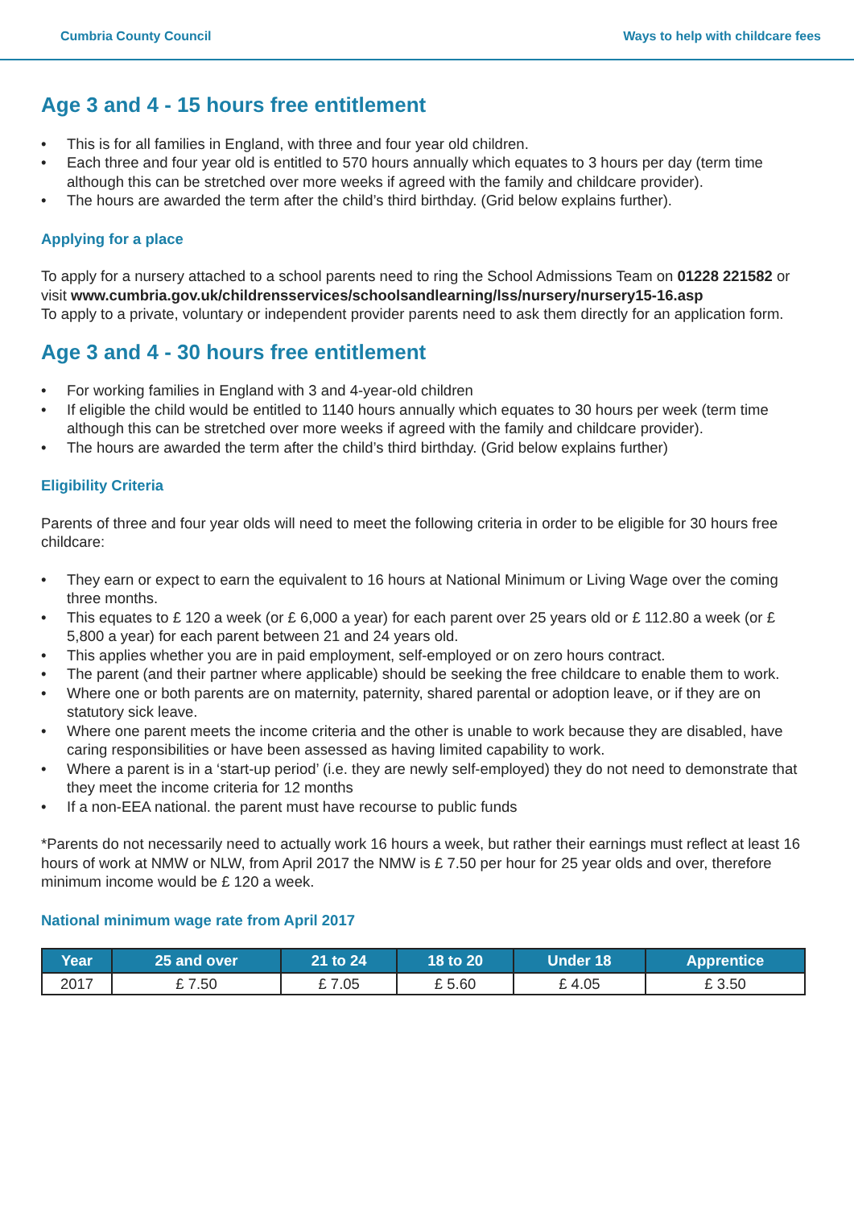Cumbria County Council Ways to help with childcare fees
Age 3 and 4 - 15 hours free entitlement
• This is for all families in England, with three and four year old children.
• Each three and four year old is entitled to 570 hours annually which equates to 3 hours per day (term time although this can be stretched over more weeks if agreed with the family and childcare provider).
• The hours are awarded the term after the child’s third birthday. (Grid below explains further).
Applying for a place
To apply for a nursery attached to a school parents need to ring the School Admissions Team on 01228 221582 or visit www.cumbria.gov.uk/childrensservices/schoolsandlearning/lss/nursery/nursery15-16.asp
To apply to a private, voluntary or independent provider parents need to ask them directly for an application form.
Age 3 and 4 - 30 hours free entitlement
• For working families in England with 3 and 4-year-old children
• If eligible the child would be entitled to 1140 hours annually which equates to 30 hours per week (term time although this can be stretched over more weeks if agreed with the family and childcare provider).
• The hours are awarded the term after the child’s third birthday. (Grid below explains further)
Eligibility Criteria
Parents of three and four year olds will need to meet the following criteria in order to be eligible for 30 hours free childcare:
• They earn or expect to earn the equivalent to 16 hours at National Minimum or Living Wage over the coming three months.
• This equates to £ 120 a week (or £ 6,000 a year) for each parent over 25 years old or £ 112.80 a week (or £ 5,800 a year) for each parent between 21 and 24 years old.
• This applies whether you are in paid employment, self-employed or on zero hours contract.
• The parent (and their partner where applicable) should be seeking the free childcare to enable them to work.
• Where one or both parents are on maternity, paternity, shared parental or adoption leave, or if they are on statutory sick leave.
• Where one parent meets the income criteria and the other is unable to work because they are disabled, have caring responsibilities or have been assessed as having limited capability to work.
• Where a parent is in a ‘start-up period’ (i.e. they are newly self-employed) they do not need to demonstrate that they meet the income criteria for 12 months
• If a non-EEA national. the parent must have recourse to public funds
*Parents do not necessarily need to actually work 16 hours a week, but rather their earnings must reflect at least 16 hours of work at NMW or NLW, from April 2017 the NMW is £ 7.50 per hour for 25 year olds and over, therefore minimum income would be £ 120 a week.
National minimum wage rate from April 2017
| Year | 25 and over | 21 to 24 | 18 to 20 | Under 18 | Apprentice |
| --- | --- | --- | --- | --- | --- |
| 2017 | £ 7.50 | £ 7.05 | £ 5.60 | £ 4.05 | £ 3.50 |